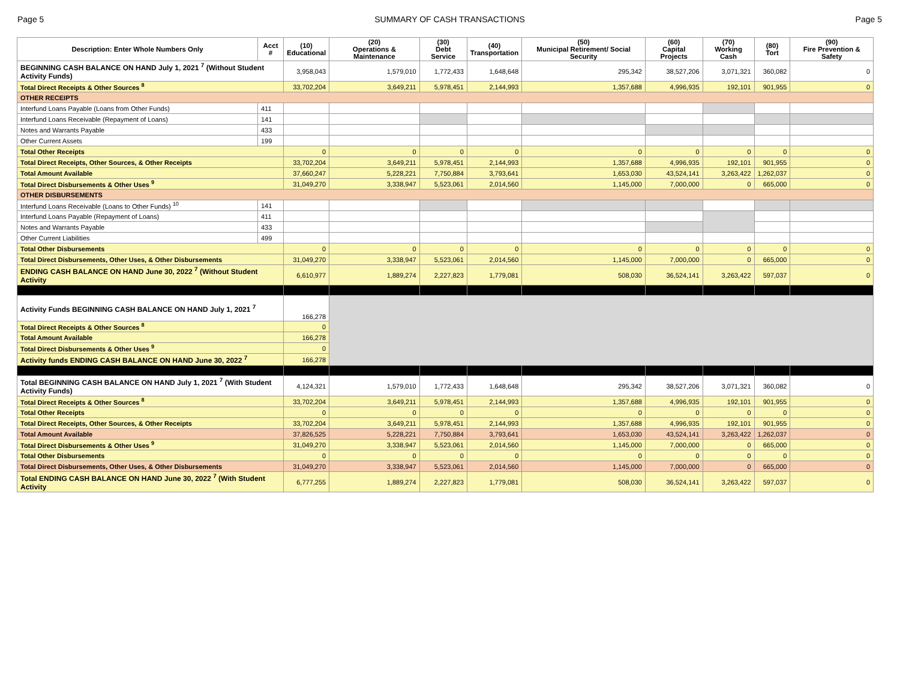Page 5 SUMMARY OF CASH TRANSACTIONS Page 5
| Description: Enter Whole Numbers Only | Acct # | (10) Educational | (20) Operations & Maintenance | (30) Debt Service | (40) Transportation | (50) Municipal Retirement/ Social Security | (60) Capital Projects | (70) Working Cash | (80) Tort | (90) Fire Prevention & Safety |
| --- | --- | --- | --- | --- | --- | --- | --- | --- | --- | --- |
| BEGINNING CASH BALANCE ON HAND July 1, 2021 <sup>7</sup> (Without Student Activity Funds) | | 3,958,043 | 1,579,010 | 1,772,433 | 1,648,648 | 295,342 | 38,527,206 | 3,071,321 | 360,082 | 0 |
| Total Direct Receipts & Other Sources <sup>8</sup> | | 33,702,204 | 3,649,211 | 5,978,451 | 2,144,993 | 1,357,688 | 4,996,935 | 192,101 | 901,955 | 0 |
| OTHER RECEIPTS | | | | | | | | | | |
| Interfund Loans Payable (Loans from Other Funds) | 411 | | | | | | | | | |
| Interfund Loans Receivable (Repayment of Loans) | 141 | | | | | | | | | |
| Notes and Warrants Payable | 433 | | | | | | | | | |
| Other Current Assets | 199 | | | | | | | | | |
| Total Other Receipts | | 0 | 0 | 0 | 0 | 0 | 0 | 0 | 0 | 0 |
| Total Direct Receipts, Other Sources, & Other Receipts | | 33,702,204 | 3,649,211 | 5,978,451 | 2,144,993 | 1,357,688 | 4,996,935 | 192,101 | 901,955 | 0 |
| Total Amount Available | | 37,660,247 | 5,228,221 | 7,750,884 | 3,793,641 | 1,653,030 | 43,524,141 | 3,263,422 | 1,262,037 | 0 |
| Total Direct Disbursements & Other Uses <sup>9</sup> | | 31,049,270 | 3,338,947 | 5,523,061 | 2,014,560 | 1,145,000 | 7,000,000 | 0 | 665,000 | 0 |
| OTHER DISBURSEMENTS | | | | | | | | | | |
| Interfund Loans Receivable (Loans to Other Funds) <sup>10</sup> | 141 | | | | | | | | | |
| Interfund Loans Payable (Repayment of Loans) | 411 | | | | | | | | | |
| Notes and Warrants Payable | 433 | | | | | | | | | |
| Other Current Liabilities | 499 | | | | | | | | | |
| Total Other Disbursements | | 0 | 0 | 0 | 0 | 0 | 0 | 0 | 0 | 0 |
| Total Direct Disbursements, Other Uses, & Other Disbursements | | 31,049,270 | 3,338,947 | 5,523,061 | 2,014,560 | 1,145,000 | 7,000,000 | 0 | 665,000 | 0 |
| ENDING CASH BALANCE ON HAND June 30, 2022 <sup>7</sup> (Without Student Activity | | 6,610,977 | 1,889,274 | 2,227,823 | 1,779,081 | 508,030 | 36,524,141 | 3,263,422 | 597,037 | 0 |
| Activity Funds BEGINNING CASH BALANCE ON HAND July 1, 2021 <sup>7</sup> | | 166,278 | | | | | | | | |
| Total Direct Receipts & Other Sources <sup>8</sup> | | 0 | | | | | | | | |
| Total Amount Available | | 166,278 | | | | | | | | |
| Total Direct Disbursements & Other Uses <sup>9</sup> | | 0 | | | | | | | | |
| Activity funds ENDING CASH BALANCE ON HAND June 30, 2022 <sup>7</sup> | | 166,278 | | | | | | | | |
| Total BEGINNING CASH BALANCE ON HAND July 1, 2021 <sup>7</sup> (With Student Activity Funds) | | 4,124,321 | 1,579,010 | 1,772,433 | 1,648,648 | 295,342 | 38,527,206 | 3,071,321 | 360,082 | 0 |
| Total Direct Receipts & Other Sources <sup>8</sup> | | 33,702,204 | 3,649,211 | 5,978,451 | 2,144,993 | 1,357,688 | 4,996,935 | 192,101 | 901,955 | 0 |
| Total Other Receipts | | 0 | 0 | 0 | 0 | 0 | 0 | 0 | 0 | 0 |
| Total Direct Receipts, Other Sources, & Other Receipts | | 33,702,204 | 3,649,211 | 5,978,451 | 2,144,993 | 1,357,688 | 4,996,935 | 192,101 | 901,955 | 0 |
| Total Amount Available | | 37,826,525 | 5,228,221 | 7,750,884 | 3,793,641 | 1,653,030 | 43,524,141 | 3,263,422 | 1,262,037 | 0 |
| Total Direct Disbursements & Other Uses <sup>9</sup> | | 31,049,270 | 3,338,947 | 5,523,061 | 2,014,560 | 1,145,000 | 7,000,000 | 0 | 665,000 | 0 |
| Total Other Disbursements | | 0 | 0 | 0 | 0 | 0 | 0 | 0 | 0 | 0 |
| Total Direct Disbursements, Other Uses, & Other Disbursements | | 31,049,270 | 3,338,947 | 5,523,061 | 2,014,560 | 1,145,000 | 7,000,000 | 0 | 665,000 | 0 |
| Total ENDING CASH BALANCE ON HAND June 30, 2022 <sup>7</sup> (With Student Activity | | 6,777,255 | 1,889,274 | 2,227,823 | 1,779,081 | 508,030 | 36,524,141 | 3,263,422 | 597,037 | 0 |